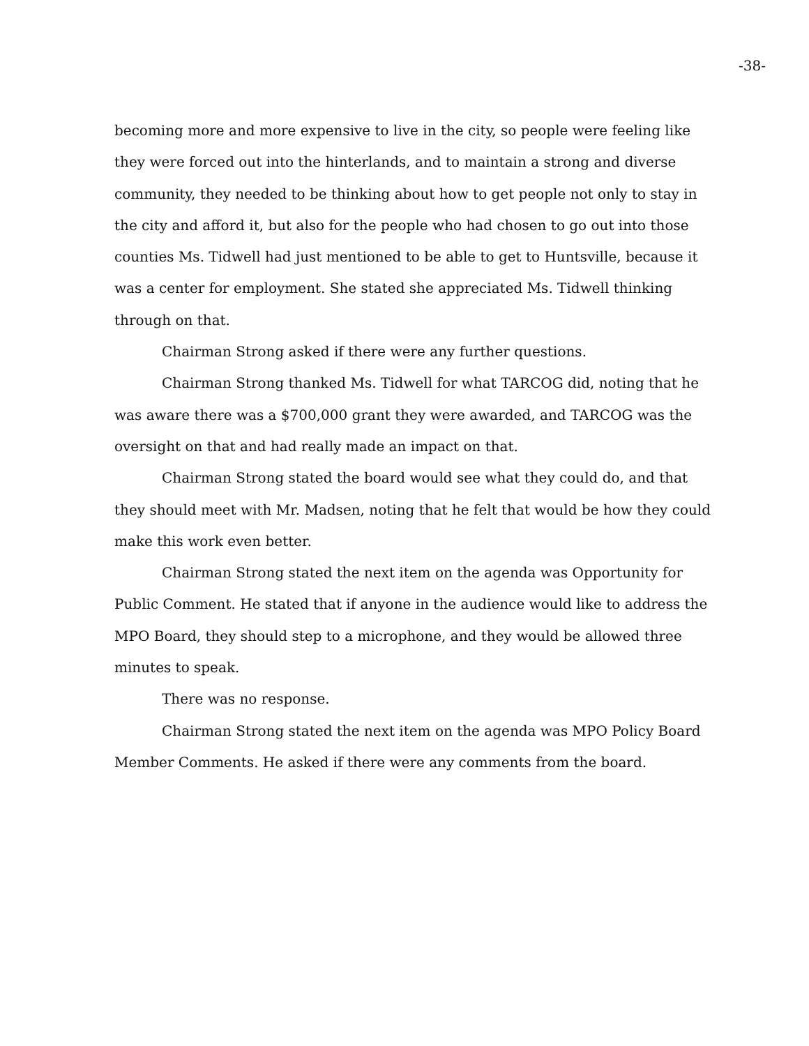-38-
becoming more and more expensive to live in the city, so people were feeling like they were forced out into the hinterlands, and to maintain a strong and diverse community, they needed to be thinking about how to get people not only to stay in the city and afford it, but also for the people who had chosen to go out into those counties Ms. Tidwell had just mentioned to be able to get to Huntsville, because it was a center for employment. She stated she appreciated Ms. Tidwell thinking through on that.
Chairman Strong asked if there were any further questions.
Chairman Strong thanked Ms. Tidwell for what TARCOG did, noting that he was aware there was a $700,000 grant they were awarded, and TARCOG was the oversight on that and had really made an impact on that.
Chairman Strong stated the board would see what they could do, and that they should meet with Mr. Madsen, noting that he felt that would be how they could make this work even better.
Chairman Strong stated the next item on the agenda was Opportunity for Public Comment. He stated that if anyone in the audience would like to address the MPO Board, they should step to a microphone, and they would be allowed three minutes to speak.
There was no response.
Chairman Strong stated the next item on the agenda was MPO Policy Board Member Comments. He asked if there were any comments from the board.